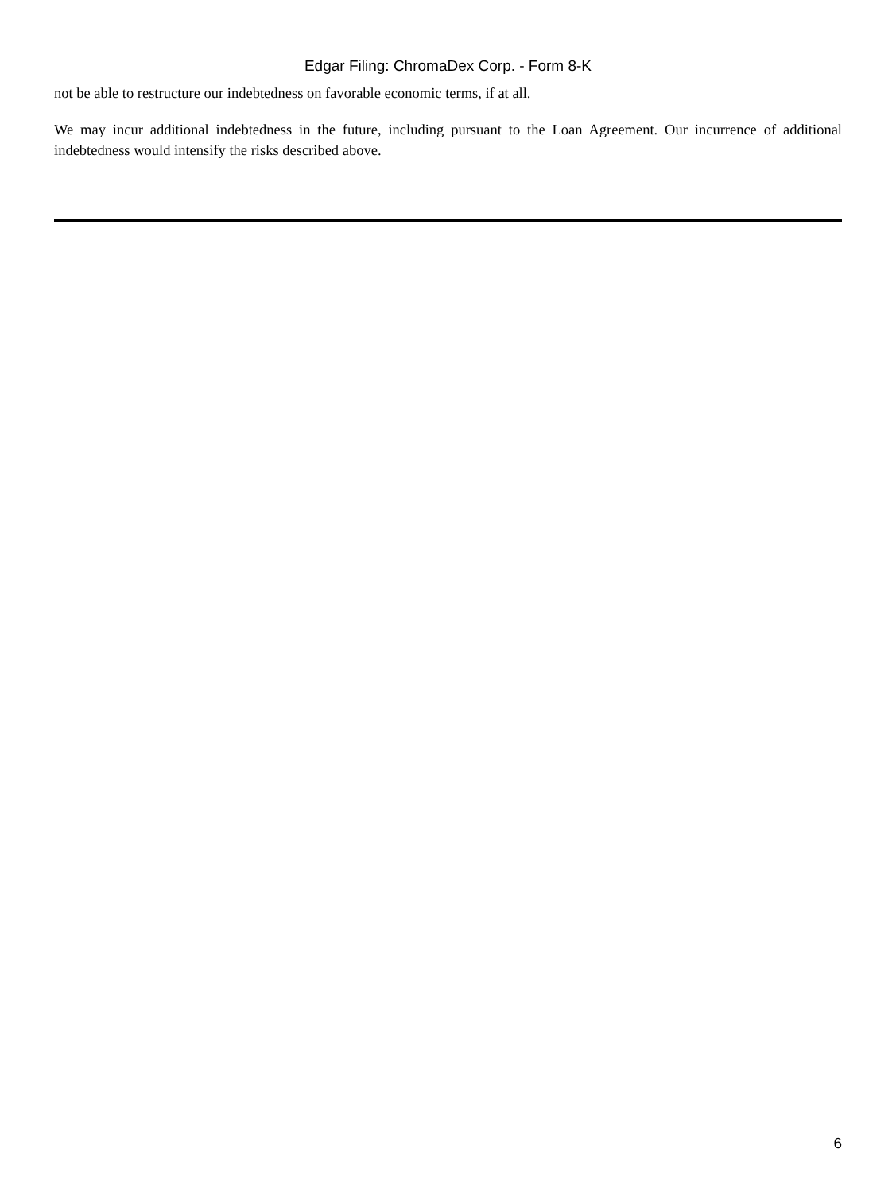Edgar Filing: ChromaDex Corp. - Form 8-K
not be able to restructure our indebtedness on favorable economic terms, if at all.
We may incur additional indebtedness in the future, including pursuant to the Loan Agreement. Our incurrence of additional indebtedness would intensify the risks described above.
6